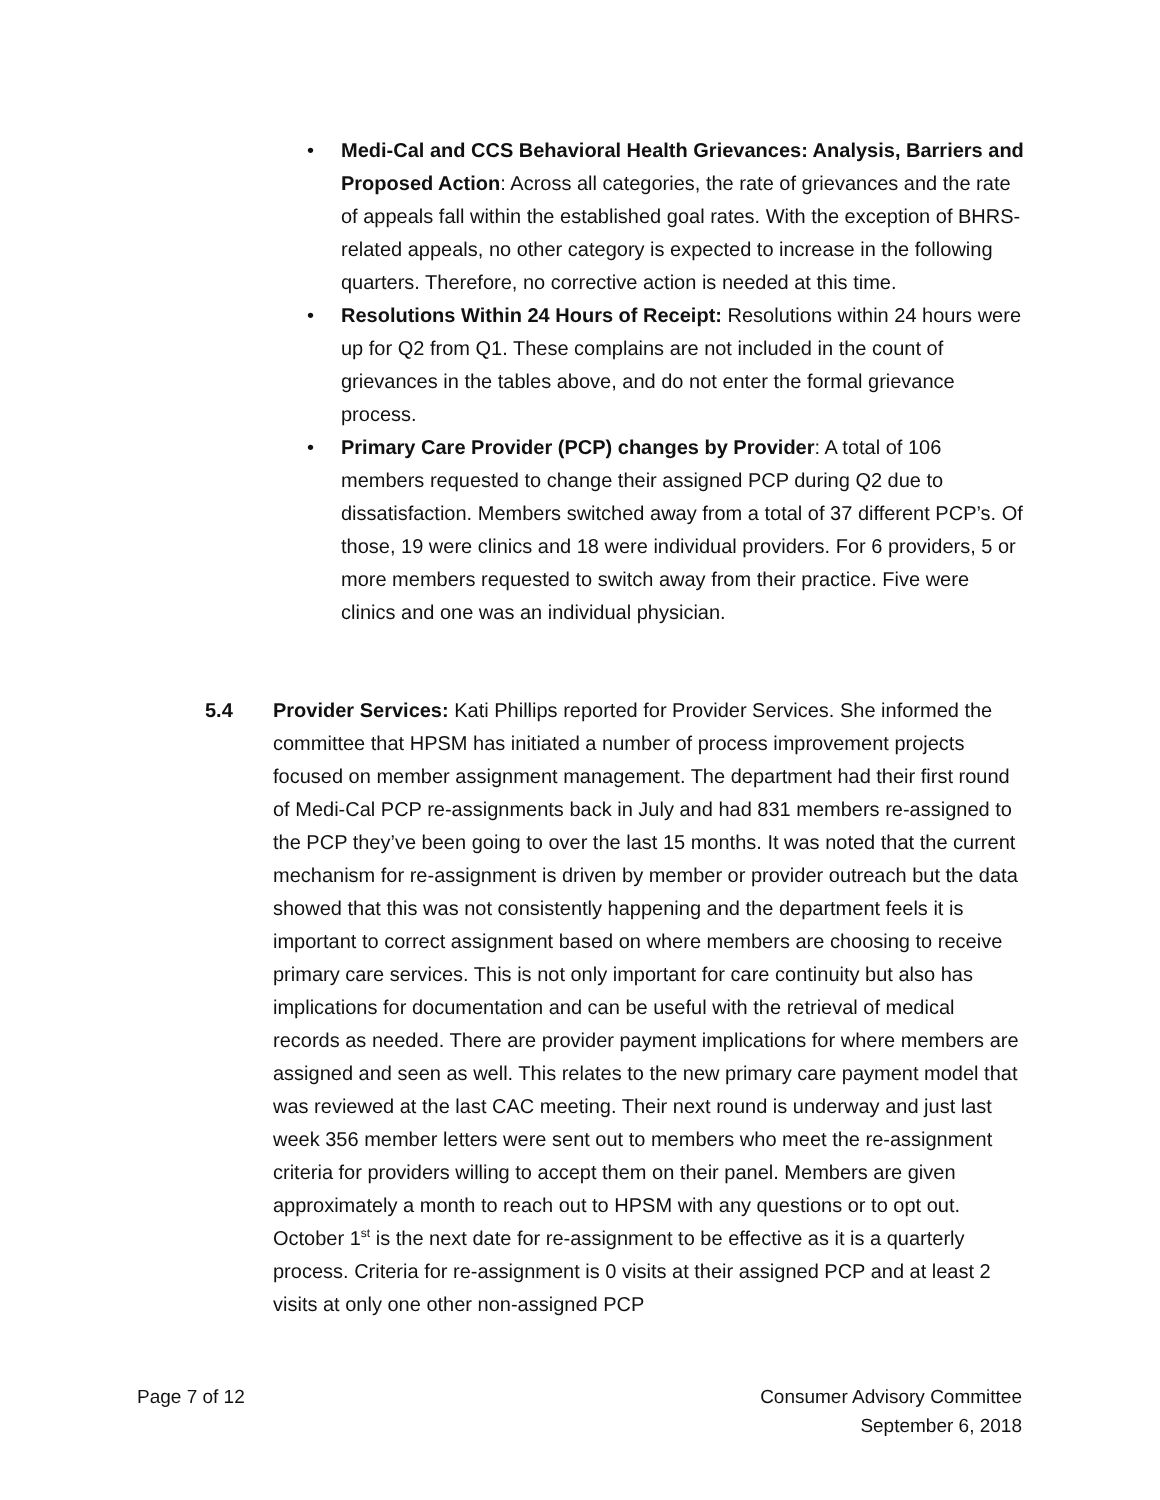• Medi-Cal and CCS Behavioral Health Grievances: Analysis, Barriers and Proposed Action: Across all categories, the rate of grievances and the rate of appeals fall within the established goal rates. With the exception of BHRS-related appeals, no other category is expected to increase in the following quarters. Therefore, no corrective action is needed at this time.
• Resolutions Within 24 Hours of Receipt: Resolutions within 24 hours were up for Q2 from Q1. These complains are not included in the count of grievances in the tables above, and do not enter the formal grievance process.
• Primary Care Provider (PCP) changes by Provider: A total of 106 members requested to change their assigned PCP during Q2 due to dissatisfaction. Members switched away from a total of 37 different PCP’s. Of those, 19 were clinics and 18 were individual providers. For 6 providers, 5 or more members requested to switch away from their practice. Five were clinics and one was an individual physician.
5.4 Provider Services: Kati Phillips reported for Provider Services. She informed the committee that HPSM has initiated a number of process improvement projects focused on member assignment management. The department had their first round of Medi-Cal PCP re-assignments back in July and had 831 members re-assigned to the PCP they’ve been going to over the last 15 months. It was noted that the current mechanism for re-assignment is driven by member or provider outreach but the data showed that this was not consistently happening and the department feels it is important to correct assignment based on where members are choosing to receive primary care services. This is not only important for care continuity but also has implications for documentation and can be useful with the retrieval of medical records as needed. There are provider payment implications for where members are assigned and seen as well. This relates to the new primary care payment model that was reviewed at the last CAC meeting. Their next round is underway and just last week 356 member letters were sent out to members who meet the re-assignment criteria for providers willing to accept them on their panel. Members are given approximately a month to reach out to HPSM with any questions or to opt out. October 1<sup>st</sup> is the next date for re-assignment to be effective as it is a quarterly process. Criteria for re-assignment is 0 visits at their assigned PCP and at least 2 visits at only one other non-assigned PCP
Page 7 of 12 Consumer Advisory Committee
September 6, 2018